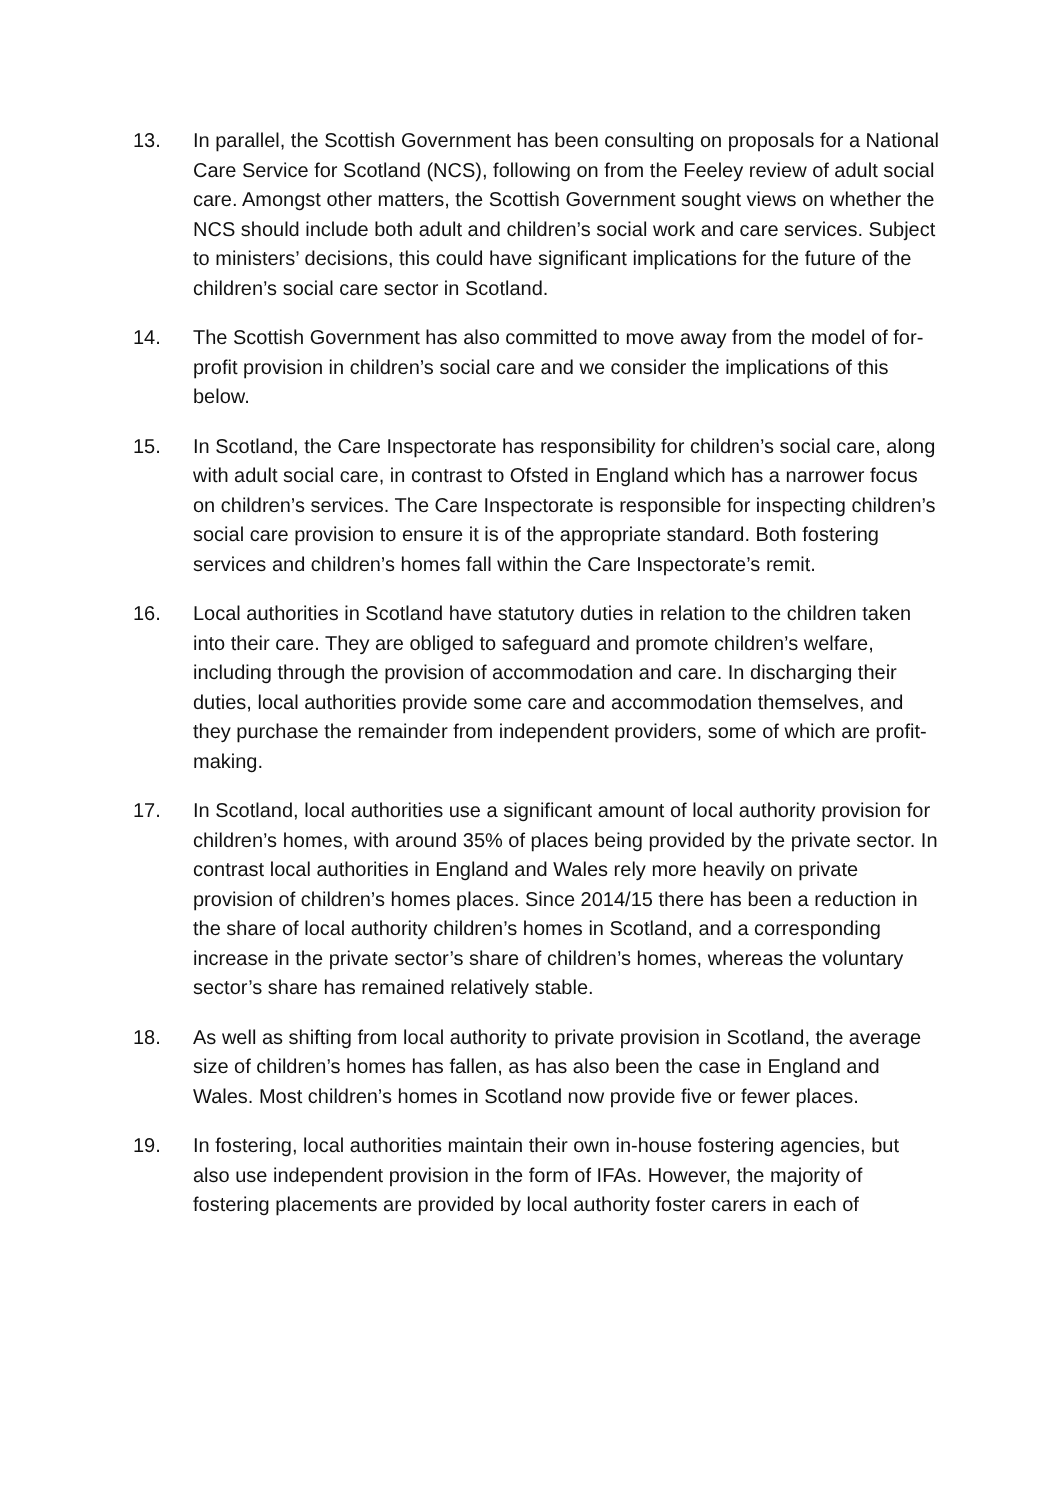13. In parallel, the Scottish Government has been consulting on proposals for a National Care Service for Scotland (NCS), following on from the Feeley review of adult social care. Amongst other matters, the Scottish Government sought views on whether the NCS should include both adult and children’s social work and care services. Subject to ministers’ decisions, this could have significant implications for the future of the children’s social care sector in Scotland.
14. The Scottish Government has also committed to move away from the model of for-profit provision in children’s social care and we consider the implications of this below.
15. In Scotland, the Care Inspectorate has responsibility for children’s social care, along with adult social care, in contrast to Ofsted in England which has a narrower focus on children’s services. The Care Inspectorate is responsible for inspecting children’s social care provision to ensure it is of the appropriate standard. Both fostering services and children’s homes fall within the Care Inspectorate’s remit.
16. Local authorities in Scotland have statutory duties in relation to the children taken into their care. They are obliged to safeguard and promote children’s welfare, including through the provision of accommodation and care. In discharging their duties, local authorities provide some care and accommodation themselves, and they purchase the remainder from independent providers, some of which are profit-making.
17. In Scotland, local authorities use a significant amount of local authority provision for children’s homes, with around 35% of places being provided by the private sector. In contrast local authorities in England and Wales rely more heavily on private provision of children’s homes places. Since 2014/15 there has been a reduction in the share of local authority children’s homes in Scotland, and a corresponding increase in the private sector’s share of children’s homes, whereas the voluntary sector’s share has remained relatively stable.
18. As well as shifting from local authority to private provision in Scotland, the average size of children’s homes has fallen, as has also been the case in England and Wales. Most children’s homes in Scotland now provide five or fewer places.
19. In fostering, local authorities maintain their own in-house fostering agencies, but also use independent provision in the form of IFAs. However, the majority of fostering placements are provided by local authority foster carers in each of